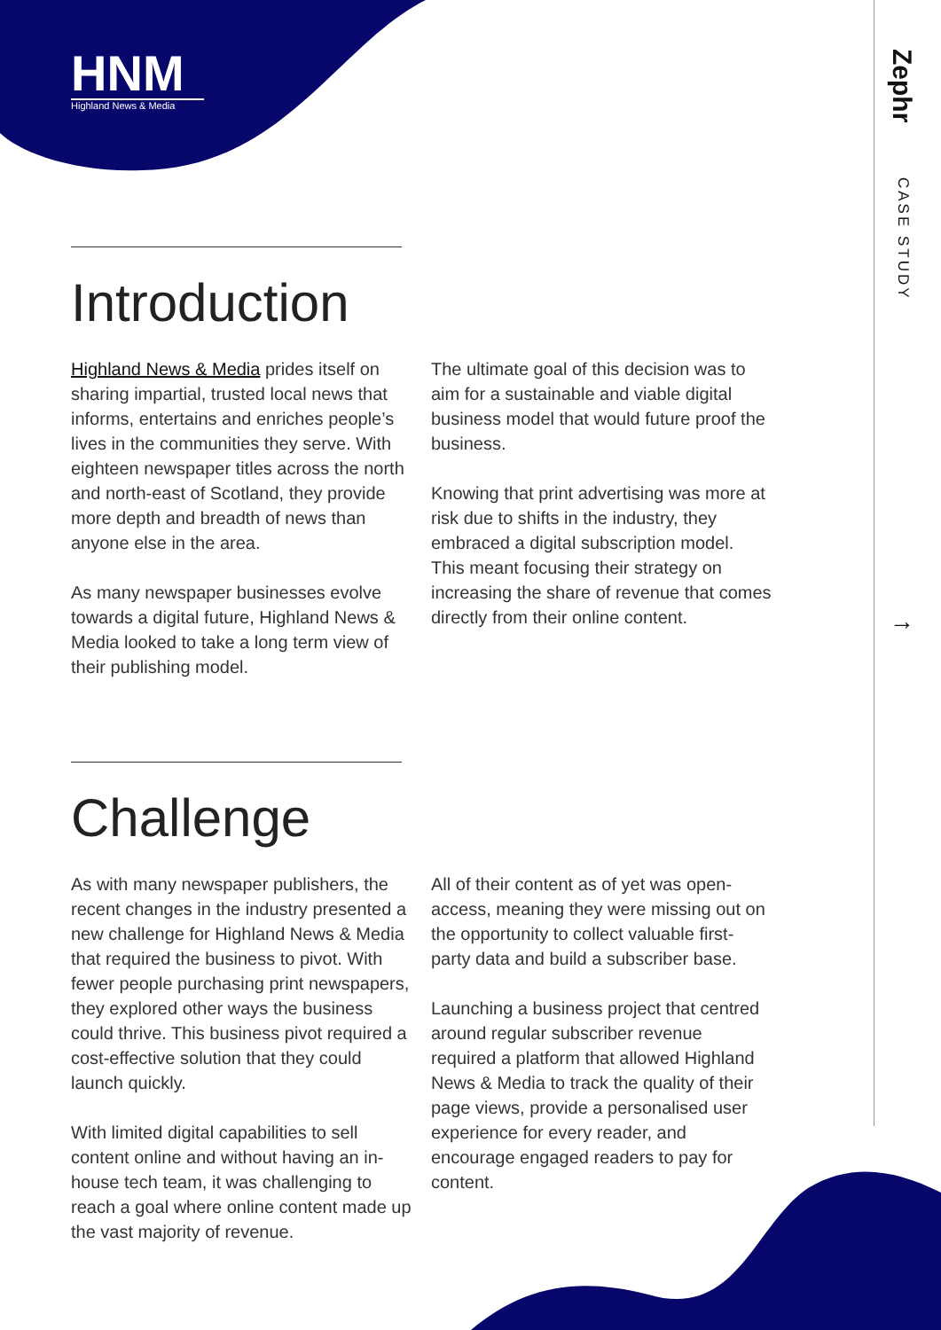HNM
Highland News & Media
Zephr
CASE STUDY
→
Introduction
Highland News & Media prides itself on sharing impartial, trusted local news that informs, entertains and enriches people’s lives in the communities they serve. With eighteen newspaper titles across the north and north-east of Scotland, they provide more depth and breadth of news than anyone else in the area.
As many newspaper businesses evolve towards a digital future, Highland News & Media looked to take a long term view of their publishing model.
The ultimate goal of this decision was to aim for a sustainable and viable digital business model that would future proof the business.
Knowing that print advertising was more at risk due to shifts in the industry, they embraced a digital subscription model. This meant focusing their strategy on increasing the share of revenue that comes directly from their online content.
Challenge
As with many newspaper publishers, the recent changes in the industry presented a new challenge for Highland News & Media that required the business to pivot. With fewer people purchasing print newspapers, they explored other ways the business could thrive. This business pivot required a cost-effective solution that they could launch quickly.
With limited digital capabilities to sell content online and without having an in-house tech team, it was challenging to reach a goal where online content made up the vast majority of revenue.
All of their content as of yet was open-access, meaning they were missing out on the opportunity to collect valuable first-party data and build a subscriber base.
Launching a business project that centred around regular subscriber revenue required a platform that allowed Highland News & Media to track the quality of their page views, provide a personalised user experience for every reader, and encourage engaged readers to pay for content.